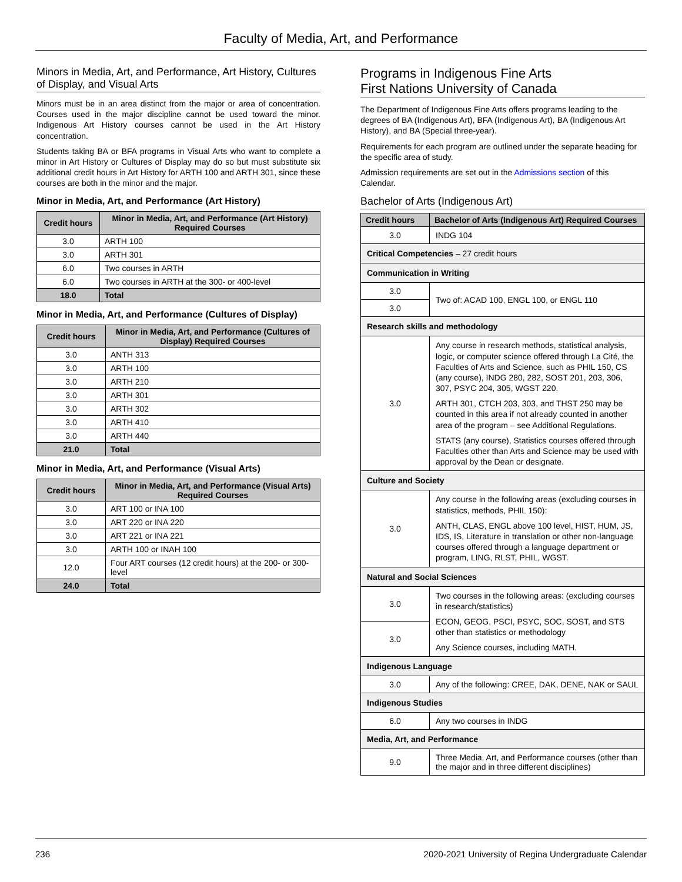Faculty of Media, Art, and Performance
Minors in Media, Art, and Performance, Art History, Cultures of Display, and Visual Arts
Minors must be in an area distinct from the major or area of concentration. Courses used in the major discipline cannot be used toward the minor. Indigenous Art History courses cannot be used in the Art History concentration.
Students taking BA or BFA programs in Visual Arts who want to complete a minor in Art History or Cultures of Display may do so but must substitute six additional credit hours in Art History for ARTH 100 and ARTH 301, since these courses are both in the minor and the major.
Minor in Media, Art, and Performance (Art History)
| Credit hours | Minor in Media, Art, and Performance (Art History) Required Courses |
| --- | --- |
| 3.0 | ARTH 100 |
| 3.0 | ARTH 301 |
| 6.0 | Two courses in ARTH |
| 6.0 | Two courses in ARTH at the 300- or 400-level |
| 18.0 | Total |
Minor in Media, Art, and Performance (Cultures of Display)
| Credit hours | Minor in Media, Art, and Performance (Cultures of Display) Required Courses |
| --- | --- |
| 3.0 | ANTH 313 |
| 3.0 | ARTH 100 |
| 3.0 | ARTH 210 |
| 3.0 | ARTH 301 |
| 3.0 | ARTH 302 |
| 3.0 | ARTH 410 |
| 3.0 | ARTH 440 |
| 21.0 | Total |
Minor in Media, Art, and Performance (Visual Arts)
| Credit hours | Minor in Media, Art, and Performance (Visual Arts) Required Courses |
| --- | --- |
| 3.0 | ART 100 or INA 100 |
| 3.0 | ART 220 or INA 220 |
| 3.0 | ART 221 or INA 221 |
| 3.0 | ARTH 100 or INAH 100 |
| 12.0 | Four ART courses (12 credit hours) at the 200- or 300-level |
| 24.0 | Total |
Programs in Indigenous Fine Arts
First Nations University of Canada
The Department of Indigenous Fine Arts offers programs leading to the degrees of BA (Indigenous Art), BFA (Indigenous Art), BA (Indigenous Art History), and BA (Special three-year).
Requirements for each program are outlined under the separate heading for the specific area of study.
Admission requirements are set out in the Admissions section of this Calendar.
Bachelor of Arts (Indigenous Art)
| Credit hours | Bachelor of Arts (Indigenous Art) Required Courses |
| --- | --- |
| 3.0 | INDG 104 |
| Critical Competencies – 27 credit hours | |
| Communication in Writing | |
| 3.0 | Two of: ACAD 100, ENGL 100, or ENGL 110 |
| 3.0 | |
| Research skills and methodology | |
| 3.0 | Any course in research methods, statistical analysis, logic, or computer science offered through La Cité, the Faculties of Arts and Science, such as PHIL 150, CS (any course), INDG 280, 282, SOST 201, 203, 306, 307, PSYC 204, 305, WGST 220. ARTH 301, CTCH 203, 303, and THST 250 may be counted in this area if not already counted in another area of the program – see Additional Regulations. STATS (any course), Statistics courses offered through Faculties other than Arts and Science may be used with approval by the Dean or designate. |
| Culture and Society | |
| 3.0 | Any course in the following areas (excluding courses in statistics, methods, PHIL 150): ANTH, CLAS, ENGL above 100 level, HIST, HUM, JS, IDS, IS, Literature in translation or other non-language courses offered through a language department or program, LING, RLST, PHIL, WGST. |
| Natural and Social Sciences | |
| 3.0 | Two courses in the following areas: (excluding courses in research/statistics) ECON, GEOG, PSCI, PSYC, SOC, SOST, and STS other than statistics or methodology Any Science courses, including MATH. |
| 3.0 | |
| Indigenous Language | |
| 3.0 | Any of the following: CREE, DAK, DENE, NAK or SAUL |
| Indigenous Studies | |
| 6.0 | Any two courses in INDG |
| Media, Art, and Performance | |
| 9.0 | Three Media, Art, and Performance courses (other than the major and in three different disciplines) |
236 2020-2021 University of Regina Undergraduate Calendar